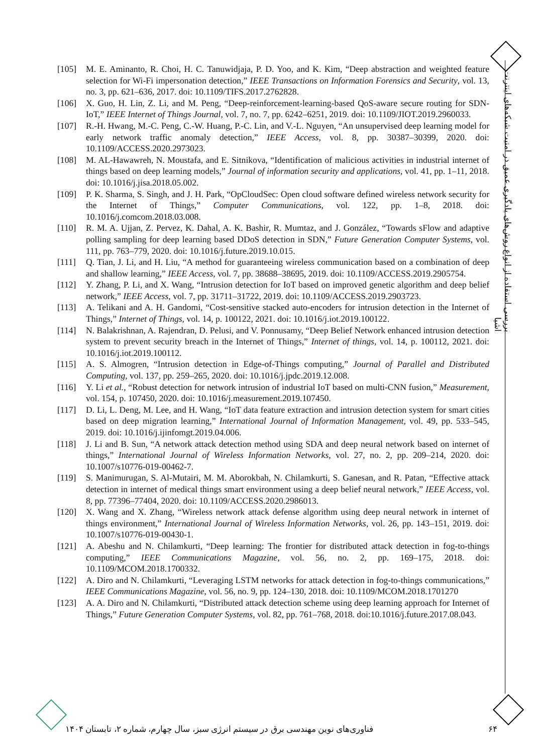بررسی استفاده از انواع روش‌های یادگیری عمیق در امنیت شبکه‌های اینترنت اشیا
[105] M. E. Aminanto, R. Choi, H. C. Tanuwidjaja, P. D. Yoo, and K. Kim, “Deep abstraction and weighted feature selection for Wi-Fi impersonation detection,” IEEE Transactions on Information Forensics and Security, vol. 13, no. 3, pp. 621–636, 2017. doi: 10.1109/TIFS.2017.2762828.
[106] X. Guo, H. Lin, Z. Li, and M. Peng, “Deep-reinforcement-learning-based QoS-aware secure routing for SDN-IoT,” IEEE Internet of Things Journal, vol. 7, no. 7, pp. 6242–6251, 2019. doi: 10.1109/JIOT.2019.2960033.
[107] R.-H. Hwang, M.-C. Peng, C.-W. Huang, P.-C. Lin, and V.-L. Nguyen, “An unsupervised deep learning model for early network traffic anomaly detection,” IEEE Access, vol. 8, pp. 30387–30399, 2020. doi: 10.1109/ACCESS.2020.2973023.
[108] M. AL-Hawawreh, N. Moustafa, and E. Sitnikova, “Identification of malicious activities in industrial internet of things based on deep learning models,” Journal of information security and applications, vol. 41, pp. 1–11, 2018. doi: 10.1016/j.jisa.2018.05.002.
[109] P. K. Sharma, S. Singh, and J. H. Park, “OpCloudSec: Open cloud software defined wireless network security for the Internet of Things,” Computer Communications, vol. 122, pp. 1–8, 2018. doi: 10.1016/j.comcom.2018.03.008.
[110] R. M. A. Ujjan, Z. Pervez, K. Dahal, A. K. Bashir, R. Mumtaz, and J. González, “Towards sFlow and adaptive polling sampling for deep learning based DDoS detection in SDN,” Future Generation Computer Systems, vol. 111, pp. 763–779, 2020. doi: 10.1016/j.future.2019.10.015.
[111] Q. Tian, J. Li, and H. Liu, “A method for guaranteeing wireless communication based on a combination of deep and shallow learning,” IEEE Access, vol. 7, pp. 38688–38695, 2019. doi: 10.1109/ACCESS.2019.2905754.
[112] Y. Zhang, P. Li, and X. Wang, “Intrusion detection for IoT based on improved genetic algorithm and deep belief network,” IEEE Access, vol. 7, pp. 31711–31722, 2019. doi: 10.1109/ACCESS.2019.2903723.
[113] A. Telikani and A. H. Gandomi, “Cost-sensitive stacked auto-encoders for intrusion detection in the Internet of Things,” Internet of Things, vol. 14, p. 100122, 2021. doi: 10.1016/j.iot.2019.100122.
[114] N. Balakrishnan, A. Rajendran, D. Pelusi, and V. Ponnusamy, “Deep Belief Network enhanced intrusion detection system to prevent security breach in the Internet of Things,” Internet of things, vol. 14, p. 100112, 2021. doi: 10.1016/j.iot.2019.100112.
[115] A. S. Almogren, “Intrusion detection in Edge-of-Things computing,” Journal of Parallel and Distributed Computing, vol. 137, pp. 259–265, 2020. doi: 10.1016/j.jpdc.2019.12.008.
[116] Y. Li et al., “Robust detection for network intrusion of industrial IoT based on multi-CNN fusion,” Measurement, vol. 154, p. 107450, 2020. doi: 10.1016/j.measurement.2019.107450.
[117] D. Li, L. Deng, M. Lee, and H. Wang, “IoT data feature extraction and intrusion detection system for smart cities based on deep migration learning,” International Journal of Information Management, vol. 49, pp. 533–545, 2019. doi: 10.1016/j.ijinfomgt.2019.04.006.
[118] J. Li and B. Sun, “A network attack detection method using SDA and deep neural network based on internet of things,” International Journal of Wireless Information Networks, vol. 27, no. 2, pp. 209–214, 2020. doi: 10.1007/s10776-019-00462-7.
[119] S. Manimurugan, S. Al-Mutairi, M. M. Aborokbah, N. Chilamkurti, S. Ganesan, and R. Patan, “Effective attack detection in internet of medical things smart environment using a deep belief neural network,” IEEE Access, vol. 8, pp. 77396–77404, 2020. doi: 10.1109/ACCESS.2020.2986013.
[120] X. Wang and X. Zhang, “Wireless network attack defense algorithm using deep neural network in internet of things environment,” International Journal of Wireless Information Networks, vol. 26, pp. 143–151, 2019. doi: 10.1007/s10776-019-00430-1.
[121] A. Abeshu and N. Chilamkurti, “Deep learning: The frontier for distributed attack detection in fog-to-things computing,” IEEE Communications Magazine, vol. 56, no. 2, pp. 169–175, 2018. doi: 10.1109/MCOM.2018.1700332.
[122] A. Diro and N. Chilamkurti, “Leveraging LSTM networks for attack detection in fog-to-things communications,” IEEE Communications Magazine, vol. 56, no. 9, pp. 124–130, 2018. doi: 10.1109/MCOM.2018.1701270
[123] A. A. Diro and N. Chilamkurti, “Distributed attack detection scheme using deep learning approach for Internet of Things,” Future Generation Computer Systems, vol. 82, pp. 761–768, 2018. doi:10.1016/j.future.2017.08.043.
۶۴ فناوری‌های نوین مهندسی برق در سیستم انرژی سبز، سال چهارم، شماره ۲، تابستان ۱۴۰۴